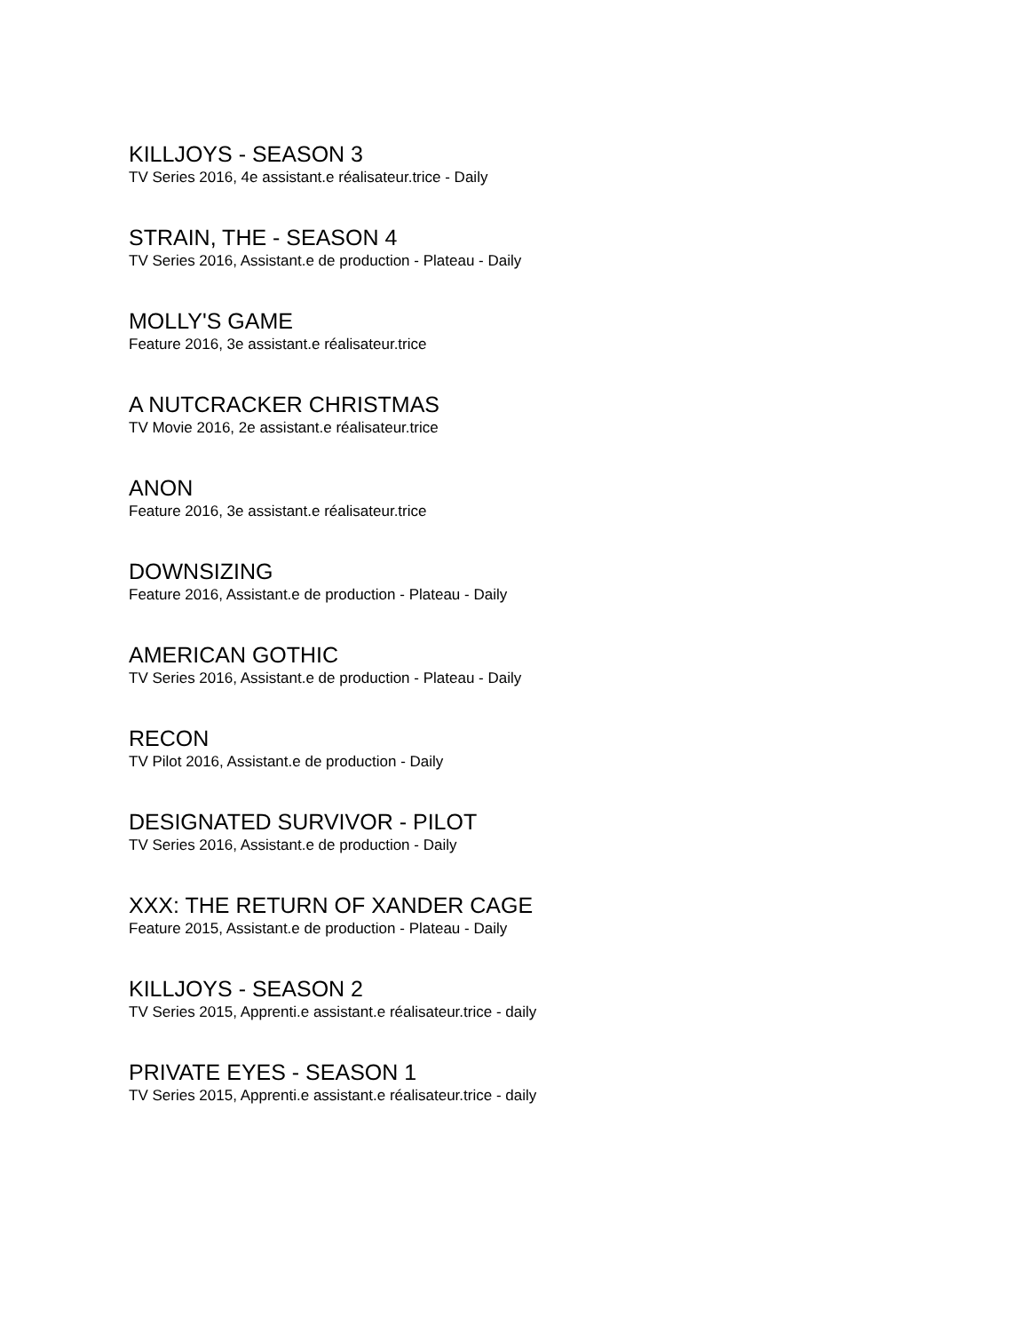KILLJOYS - SEASON 3
TV Series 2016, 4e assistant.e réalisateur.trice - Daily
STRAIN, THE - SEASON 4
TV Series 2016, Assistant.e de production - Plateau - Daily
MOLLY'S GAME
Feature 2016, 3e assistant.e réalisateur.trice
A NUTCRACKER CHRISTMAS
TV Movie 2016, 2e assistant.e réalisateur.trice
ANON
Feature 2016, 3e assistant.e réalisateur.trice
DOWNSIZING
Feature 2016, Assistant.e de production - Plateau - Daily
AMERICAN GOTHIC
TV Series 2016, Assistant.e de production - Plateau - Daily
RECON
TV Pilot 2016, Assistant.e de production - Daily
DESIGNATED SURVIVOR - PILOT
TV Series 2016, Assistant.e de production - Daily
XXX: THE RETURN OF XANDER CAGE
Feature 2015, Assistant.e de production - Plateau - Daily
KILLJOYS - SEASON 2
TV Series 2015, Apprenti.e assistant.e réalisateur.trice - daily
PRIVATE EYES - SEASON 1
TV Series 2015, Apprenti.e assistant.e réalisateur.trice - daily